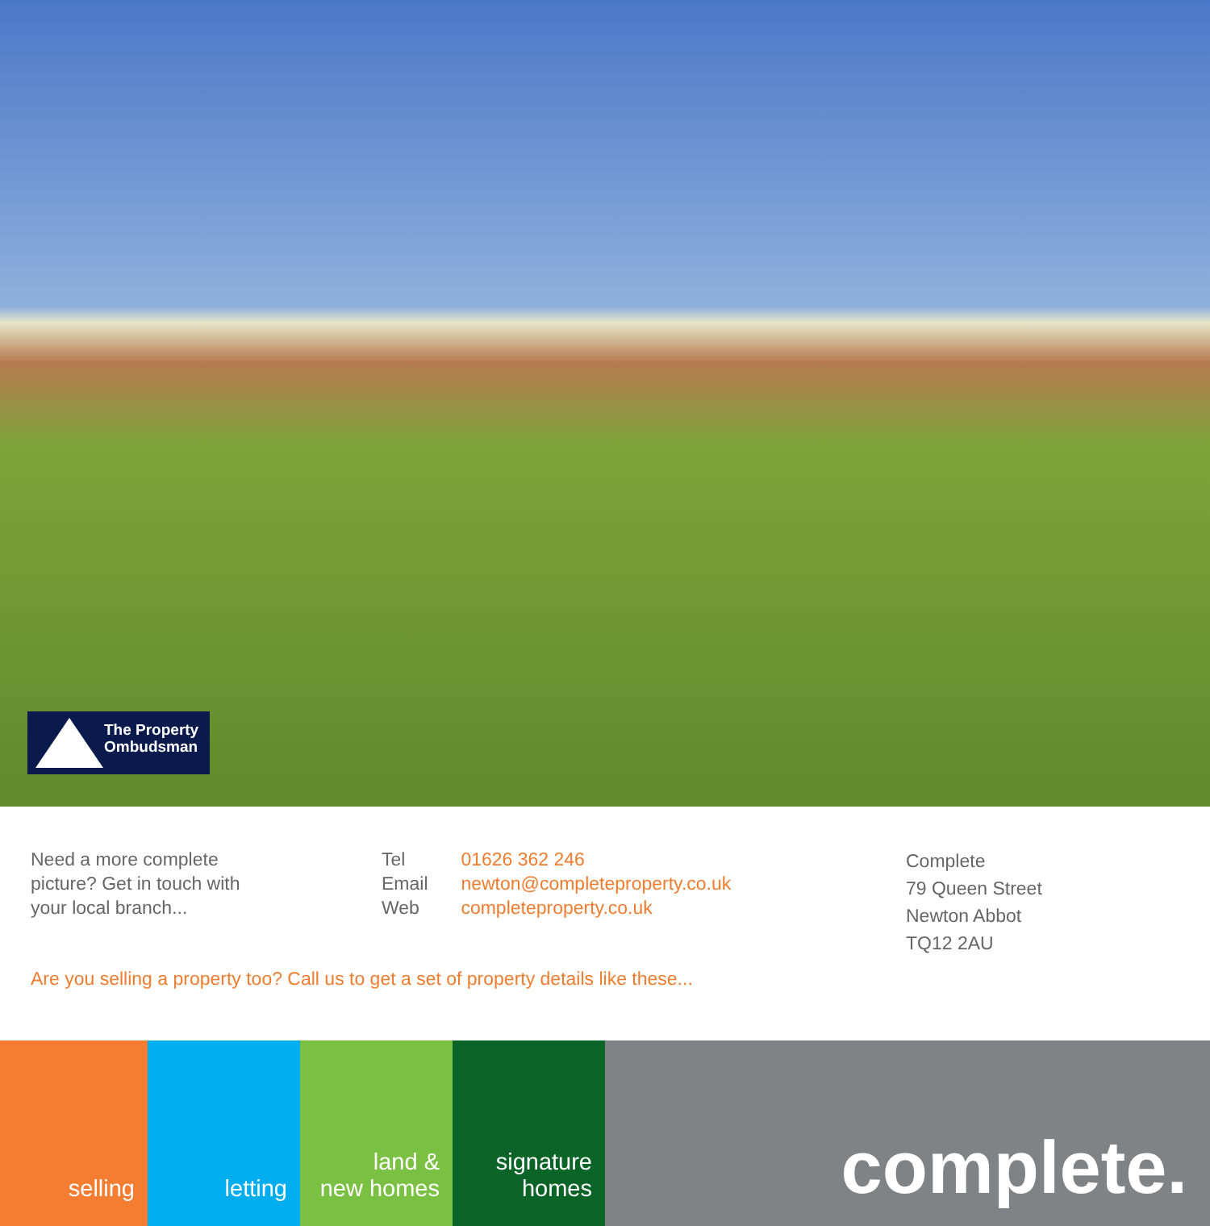The Property
Ombudsman
Need a more complete
picture? Get in touch with
your local branch...
Tel 01626 362 246
Email newton@completeproperty.co.uk
Web completeproperty.co.uk
Complete
79 Queen Street
Newton Abbot
TQ12 2AU
Are you selling a property too? Call us to get a set of property details like these...
selling letting land &
new homes
signature
homes
complete.